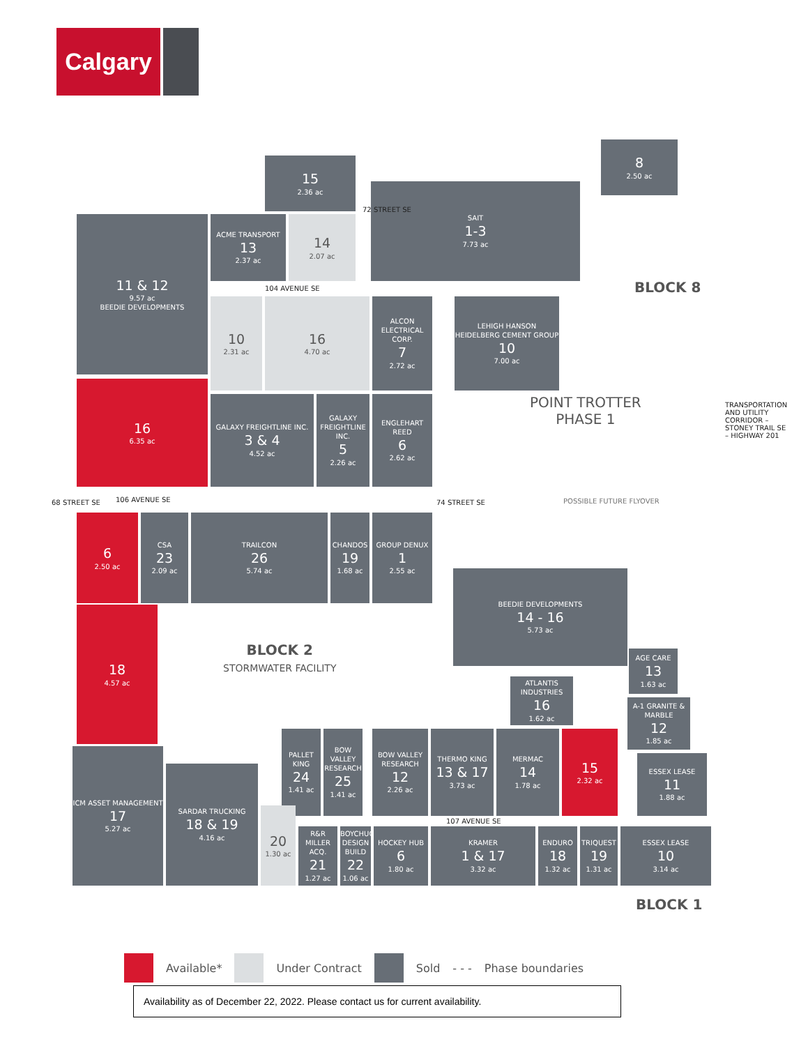Calgary
15
2.36 ac
11 & 12
9.57 ac
BEEDIE DEVELOPMENTS
ACME TRANSPORT
13
2.37 ac
14
2.07 ac
SAIT
1-3
7.73 ac
8
2.50 ac
104 AVENUE SE
10
2.31 ac
16
4.70 ac
ALCON ELECTRICAL CORP.
7
2.72 ac
LEHIGH HANSON HEIDELBERG CEMENT GROUP
10
7.00 ac
BLOCK 8
16
6.35 ac
GALAXY FREIGHTLINE INC.
3 & 4
4.52 ac
GALAXY FREIGHTLINE INC.
5
2.26 ac
ENGLEHART REED
6
2.62 ac
POINT TROTTER
PHASE 1
POSSIBLE FUTURE FLYOVER
106 AVENUE SE
68 STREET SE 74 STREET SE
72 STREET SE
TRANSPORTATION AND UTILITY CORRIDOR – STONEY TRAIL SE – HIGHWAY 201
6
2.50 ac
CSA
23
2.09 ac
TRAILCON
26
5.74 ac
CHANDOS
19
1.68 ac
GROUP DENUX
1
2.55 ac
BEEDIE DEVELOPMENTS
14 - 16
5.73 ac
18
4.57 ac
BLOCK 2
STORMWATER FACILITY
AGE CARE
13
1.63 ac
A-1 GRANITE & MARBLE
12
1.85 ac
ATLANTIS INDUSTRIES
16
1.62 ac
PALLET KING
24
1.41 ac
BOW VALLEY RESEARCH
25
1.41 ac
BOW VALLEY RESEARCH
12
2.26 ac
THERMO KING
13 & 17
3.73 ac
MERMAC
14
1.78 ac
15
2.32 ac
ESSEX LEASE
11
1.88 ac
107 AVENUE SE
ICM ASSET MANAGEMENT
17
5.27 ac
SARDAR TRUCKING
18 & 19
4.16 ac
20
1.30 ac
R&R MILLER ACQ.
21
1.27 ac
BOYCHUCK DESIGN BUILD
22
1.06 ac
HOCKEY HUB
6
1.80 ac
KRAMER
1 & 17
3.32 ac
ENDURO
18
1.32 ac
TRIQUEST
19
1.31 ac
ESSEX LEASE
10
3.14 ac
BLOCK 1
Available* Under Contract Sold - - - Phase boundaries
Availability as of December 22, 2022. Please contact us for current availability.